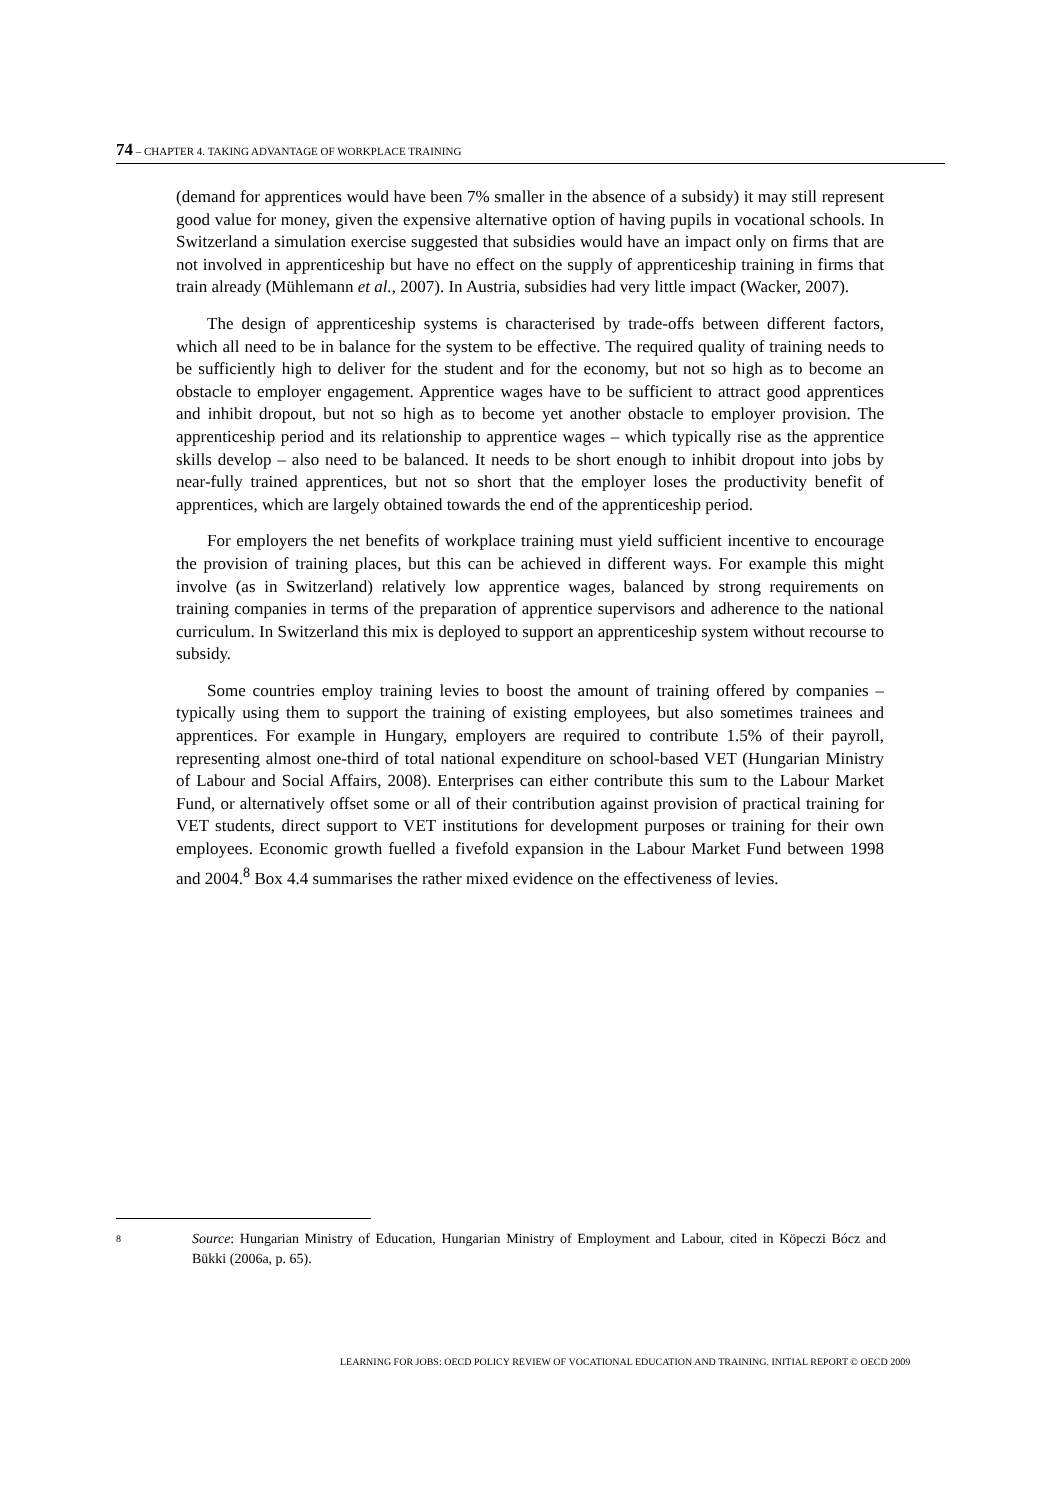74 – CHAPTER 4. TAKING ADVANTAGE OF WORKPLACE TRAINING
(demand for apprentices would have been 7% smaller in the absence of a subsidy) it may still represent good value for money, given the expensive alternative option of having pupils in vocational schools. In Switzerland a simulation exercise suggested that subsidies would have an impact only on firms that are not involved in apprenticeship but have no effect on the supply of apprenticeship training in firms that train already (Mühlemann et al., 2007). In Austria, subsidies had very little impact (Wacker, 2007).
The design of apprenticeship systems is characterised by trade-offs between different factors, which all need to be in balance for the system to be effective. The required quality of training needs to be sufficiently high to deliver for the student and for the economy, but not so high as to become an obstacle to employer engagement. Apprentice wages have to be sufficient to attract good apprentices and inhibit dropout, but not so high as to become yet another obstacle to employer provision. The apprenticeship period and its relationship to apprentice wages – which typically rise as the apprentice skills develop – also need to be balanced. It needs to be short enough to inhibit dropout into jobs by near-fully trained apprentices, but not so short that the employer loses the productivity benefit of apprentices, which are largely obtained towards the end of the apprenticeship period.
For employers the net benefits of workplace training must yield sufficient incentive to encourage the provision of training places, but this can be achieved in different ways. For example this might involve (as in Switzerland) relatively low apprentice wages, balanced by strong requirements on training companies in terms of the preparation of apprentice supervisors and adherence to the national curriculum. In Switzerland this mix is deployed to support an apprenticeship system without recourse to subsidy.
Some countries employ training levies to boost the amount of training offered by companies – typically using them to support the training of existing employees, but also sometimes trainees and apprentices. For example in Hungary, employers are required to contribute 1.5% of their payroll, representing almost one-third of total national expenditure on school-based VET (Hungarian Ministry of Labour and Social Affairs, 2008). Enterprises can either contribute this sum to the Labour Market Fund, or alternatively offset some or all of their contribution against provision of practical training for VET students, direct support to VET institutions for development purposes or training for their own employees. Economic growth fuelled a fivefold expansion in the Labour Market Fund between 1998 and 2004.<sup>8</sup> Box 4.4 summarises the rather mixed evidence on the effectiveness of levies.
8
Source: Hungarian Ministry of Education, Hungarian Ministry of Employment and Labour, cited in Köpeczi Bócz and Bükki (2006a, p. 65).
LEARNING FOR JOBS: OECD POLICY REVIEW OF VOCATIONAL EDUCATION AND TRAINING. INITIAL REPORT © OECD 2009